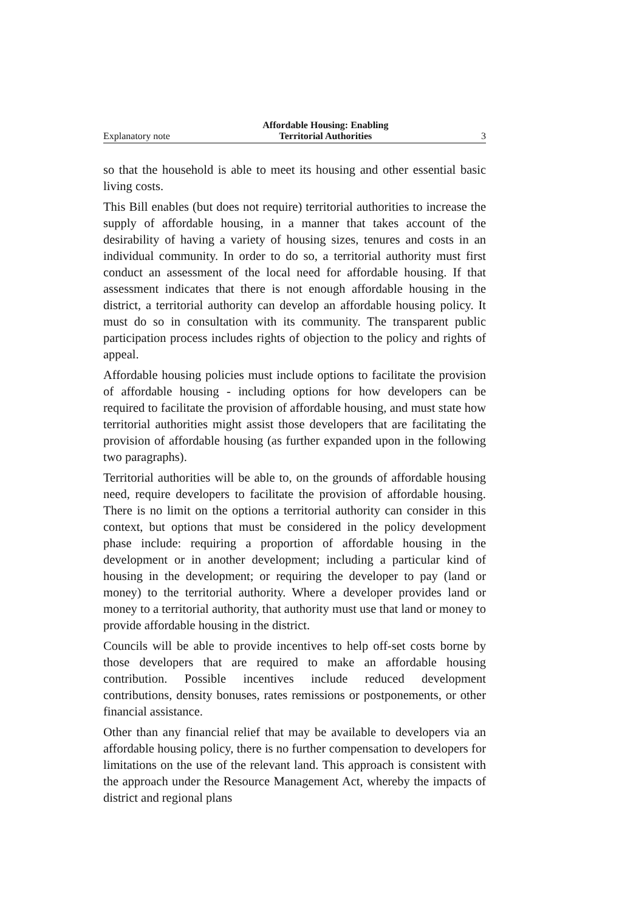Explanatory note Affordable Housing: Enabling
Territorial Authorities 3
so that the household is able to meet its housing and other essential basic living costs.
This Bill enables (but does not require) territorial authorities to increase the supply of affordable housing, in a manner that takes account of the desirability of having a variety of housing sizes, tenures and costs in an individual community. In order to do so, a territorial authority must first conduct an assessment of the local need for affordable housing. If that assessment indicates that there is not enough affordable housing in the district, a territorial authority can develop an affordable housing policy. It must do so in consultation with its community. The transparent public participation process includes rights of objection to the policy and rights of appeal.
Affordable housing policies must include options to facilitate the provision of affordable housing - including options for how developers can be required to facilitate the provision of affordable housing, and must state how territorial authorities might assist those developers that are facilitating the provision of affordable housing (as further expanded upon in the following two paragraphs).
Territorial authorities will be able to, on the grounds of affordable housing need, require developers to facilitate the provision of affordable housing. There is no limit on the options a territorial authority can consider in this context, but options that must be considered in the policy development phase include: requiring a proportion of affordable housing in the development or in another development; including a particular kind of housing in the development; or requiring the developer to pay (land or money) to the territorial authority. Where a developer provides land or money to a territorial authority, that authority must use that land or money to provide affordable housing in the district.
Councils will be able to provide incentives to help off-set costs borne by those developers that are required to make an affordable housing contribution. Possible incentives include reduced development contributions, density bonuses, rates remissions or postponements, or other financial assistance.
Other than any financial relief that may be available to developers via an affordable housing policy, there is no further compensation to developers for limitations on the use of the relevant land. This approach is consistent with the approach under the Resource Management Act, whereby the impacts of district and regional plans